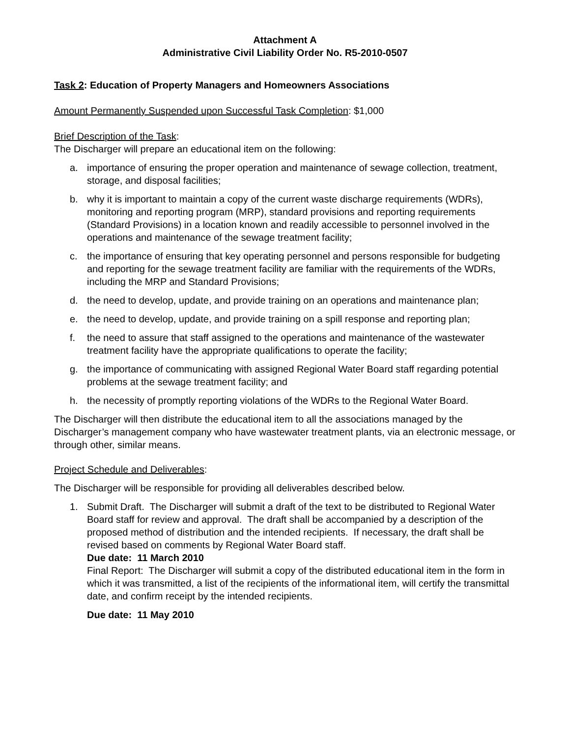Attachment A
Administrative Civil Liability Order No. R5-2010-0507
Task 2: Education of Property Managers and Homeowners Associations
Amount Permanently Suspended upon Successful Task Completion: $1,000
Brief Description of the Task:
The Discharger will prepare an educational item on the following:
a. importance of ensuring the proper operation and maintenance of sewage collection, treatment, storage, and disposal facilities;
b. why it is important to maintain a copy of the current waste discharge requirements (WDRs), monitoring and reporting program (MRP), standard provisions and reporting requirements (Standard Provisions) in a location known and readily accessible to personnel involved in the operations and maintenance of the sewage treatment facility;
c. the importance of ensuring that key operating personnel and persons responsible for budgeting and reporting for the sewage treatment facility are familiar with the requirements of the WDRs, including the MRP and Standard Provisions;
d. the need to develop, update, and provide training on an operations and maintenance plan;
e. the need to develop, update, and provide training on a spill response and reporting plan;
f. the need to assure that staff assigned to the operations and maintenance of the wastewater treatment facility have the appropriate qualifications to operate the facility;
g. the importance of communicating with assigned Regional Water Board staff regarding potential problems at the sewage treatment facility; and
h. the necessity of promptly reporting violations of the WDRs to the Regional Water Board.
The Discharger will then distribute the educational item to all the associations managed by the Discharger’s management company who have wastewater treatment plants, via an electronic message, or through other, similar means.
Project Schedule and Deliverables:
The Discharger will be responsible for providing all deliverables described below.
1. Submit Draft. The Discharger will submit a draft of the text to be distributed to Regional Water Board staff for review and approval. The draft shall be accompanied by a description of the proposed method of distribution and the intended recipients. If necessary, the draft shall be revised based on comments by Regional Water Board staff.
Due date: 11 March 2010
Final Report: The Discharger will submit a copy of the distributed educational item in the form in which it was transmitted, a list of the recipients of the informational item, will certify the transmittal date, and confirm receipt by the intended recipients.
Due date: 11 May 2010